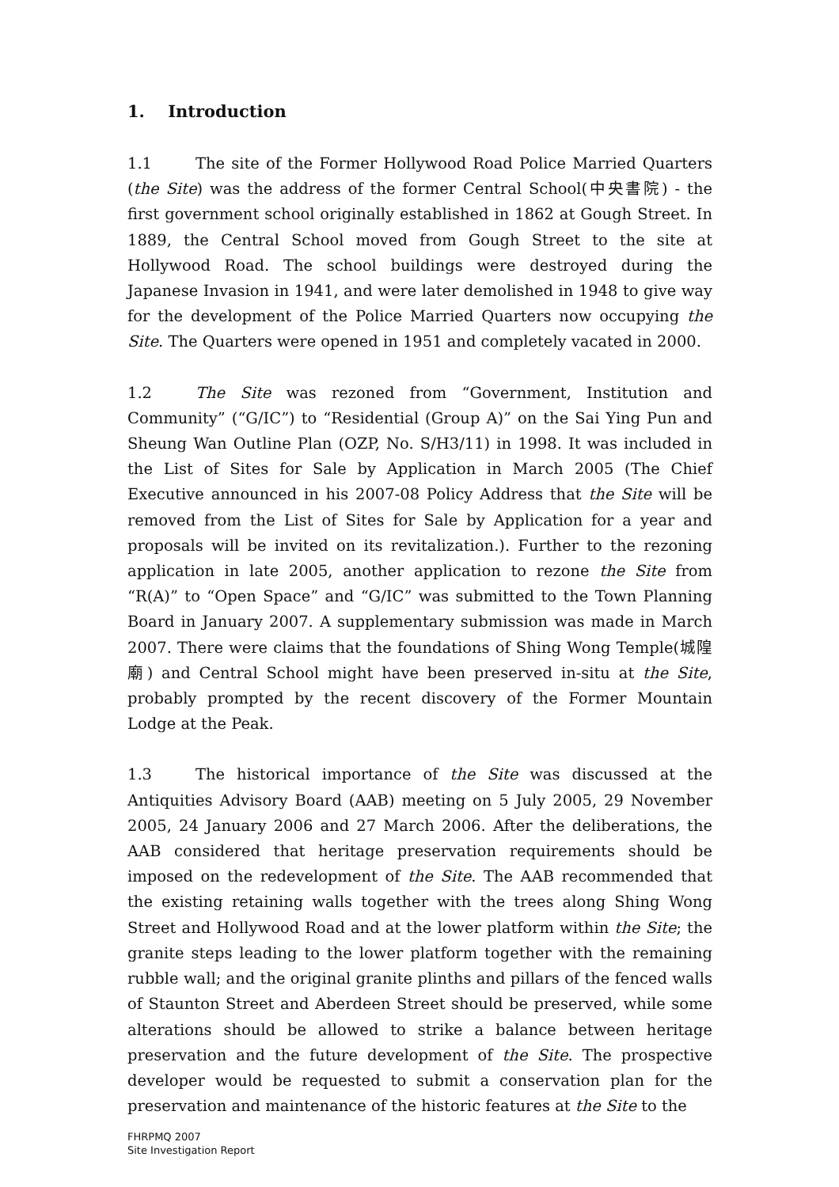1. Introduction
1.1 The site of the Former Hollywood Road Police Married Quarters (the Site) was the address of the former Central School(中央書院) - the first government school originally established in 1862 at Gough Street. In 1889, the Central School moved from Gough Street to the site at Hollywood Road. The school buildings were destroyed during the Japanese Invasion in 1941, and were later demolished in 1948 to give way for the development of the Police Married Quarters now occupying the Site. The Quarters were opened in 1951 and completely vacated in 2000.
1.2 The Site was rezoned from “Government, Institution and Community” (“G/IC”) to “Residential (Group A)” on the Sai Ying Pun and Sheung Wan Outline Plan (OZP, No. S/H3/11) in 1998. It was included in the List of Sites for Sale by Application in March 2005 (The Chief Executive announced in his 2007-08 Policy Address that the Site will be removed from the List of Sites for Sale by Application for a year and proposals will be invited on its revitalization.). Further to the rezoning application in late 2005, another application to rezone the Site from “R(A)” to “Open Space” and “G/IC” was submitted to the Town Planning Board in January 2007. A supplementary submission was made in March 2007. There were claims that the foundations of Shing Wong Temple(城隍廟) and Central School might have been preserved in-situ at the Site, probably prompted by the recent discovery of the Former Mountain Lodge at the Peak.
1.3 The historical importance of the Site was discussed at the Antiquities Advisory Board (AAB) meeting on 5 July 2005, 29 November 2005, 24 January 2006 and 27 March 2006. After the deliberations, the AAB considered that heritage preservation requirements should be imposed on the redevelopment of the Site. The AAB recommended that the existing retaining walls together with the trees along Shing Wong Street and Hollywood Road and at the lower platform within the Site; the granite steps leading to the lower platform together with the remaining rubble wall; and the original granite plinths and pillars of the fenced walls of Staunton Street and Aberdeen Street should be preserved, while some alterations should be allowed to strike a balance between heritage preservation and the future development of the Site. The prospective developer would be requested to submit a conservation plan for the preservation and maintenance of the historic features at the Site to the
FHRPMQ 2007
Site Investigation Report